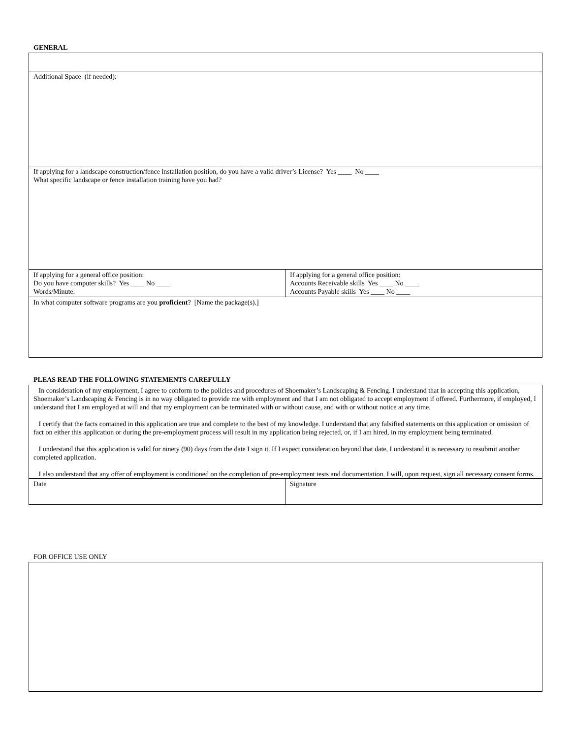GENERAL
| Additional Space (if needed): | |
| If applying for a landscape construction/fence installation position, do you have a valid driver’s License? Yes ____ No ____ What specific landscape or fence installation training have you had? | |
| If applying for a general office position: Do you have computer skills? Yes ____ No ____ Words/Minute: | If applying for a general office position: Accounts Receivable skills Yes ____ No ____ Accounts Payable skills Yes ____ No ____ |
| In what computer software programs are you proficient ? [Name the package(s).] | |
PLEAS READ THE FOLLOWING STATEMENTS CAREFULLY
| In consideration of my employment, I agree to conform to the policies and procedures of Shoemaker’s Landscaping & Fencing. I understand that in accepting this application, Shoemaker’s Landscaping & Fencing is in no way obligated to provide me with employment and that I am not obligated to accept employment if offered. Furthermore, if employed, I understand that I am employed at will and that my employment can be terminated with or without cause, and with or without notice at any time. I certify that the facts contained in this application are true and complete to the best of my knowledge. I understand that any falsified statements on this application or omission of fact on either this application or during the pre-employment process will result in my application being rejected, or, if I am hired, in my employment being terminated. I understand that this application is valid for ninety (90) days from the date I sign it. If I expect consideration beyond that date, I understand it is necessary to resubmit another completed application. I also understand that any offer of employment is conditioned on the completion of pre-employment tests and documentation. I will, upon request, sign all necessary consent forms. | |
| Date | Signature |
FOR OFFICE USE ONLY